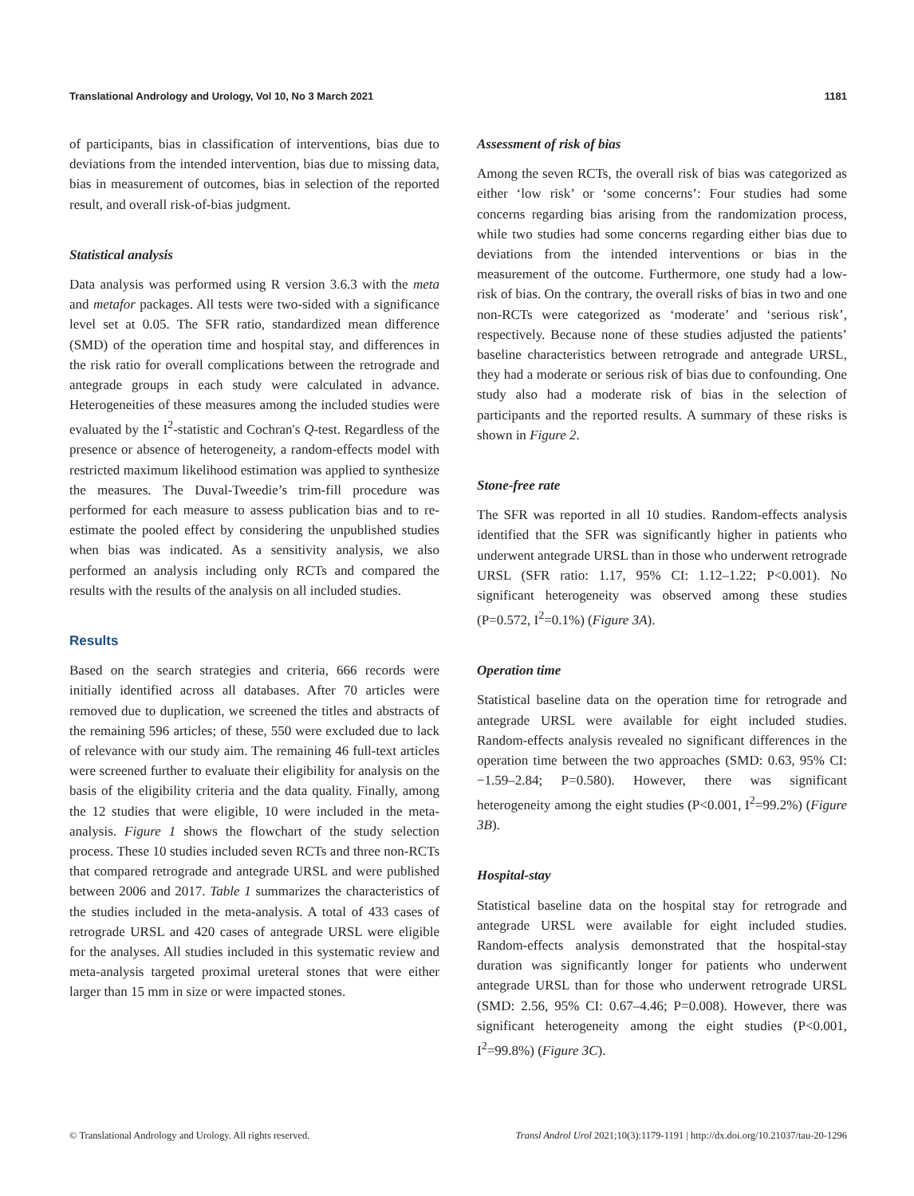Translational Andrology and Urology, Vol 10, No 3 March 2021 1181
of participants, bias in classification of interventions, bias due to deviations from the intended intervention, bias due to missing data, bias in measurement of outcomes, bias in selection of the reported result, and overall risk-of-bias judgment.
Statistical analysis
Data analysis was performed using R version 3.6.3 with the meta and metafor packages. All tests were two-sided with a significance level set at 0.05. The SFR ratio, standardized mean difference (SMD) of the operation time and hospital stay, and differences in the risk ratio for overall complications between the retrograde and antegrade groups in each study were calculated in advance. Heterogeneities of these measures among the included studies were evaluated by the I<sup>2</sup>-statistic and Cochran's Q-test. Regardless of the presence or absence of heterogeneity, a random-effects model with restricted maximum likelihood estimation was applied to synthesize the measures. The Duval-Tweedie’s trim-fill procedure was performed for each measure to assess publication bias and to re-estimate the pooled effect by considering the unpublished studies when bias was indicated. As a sensitivity analysis, we also performed an analysis including only RCTs and compared the results with the results of the analysis on all included studies.
Results
Based on the search strategies and criteria, 666 records were initially identified across all databases. After 70 articles were removed due to duplication, we screened the titles and abstracts of the remaining 596 articles; of these, 550 were excluded due to lack of relevance with our study aim. The remaining 46 full-text articles were screened further to evaluate their eligibility for analysis on the basis of the eligibility criteria and the data quality. Finally, among the 12 studies that were eligible, 10 were included in the meta-analysis. Figure 1 shows the flowchart of the study selection process. These 10 studies included seven RCTs and three non-RCTs that compared retrograde and antegrade URSL and were published between 2006 and 2017. Table 1 summarizes the characteristics of the studies included in the meta-analysis. A total of 433 cases of retrograde URSL and 420 cases of antegrade URSL were eligible for the analyses. All studies included in this systematic review and meta-analysis targeted proximal ureteral stones that were either larger than 15 mm in size or were impacted stones.
Assessment of risk of bias
Among the seven RCTs, the overall risk of bias was categorized as either ‘low risk’ or ‘some concerns’: Four studies had some concerns regarding bias arising from the randomization process, while two studies had some concerns regarding either bias due to deviations from the intended interventions or bias in the measurement of the outcome. Furthermore, one study had a low-risk of bias. On the contrary, the overall risks of bias in two and one non-RCTs were categorized as ‘moderate’ and ‘serious risk’, respectively. Because none of these studies adjusted the patients’ baseline characteristics between retrograde and antegrade URSL, they had a moderate or serious risk of bias due to confounding. One study also had a moderate risk of bias in the selection of participants and the reported results. A summary of these risks is shown in Figure 2.
Stone-free rate
The SFR was reported in all 10 studies. Random-effects analysis identified that the SFR was significantly higher in patients who underwent antegrade URSL than in those who underwent retrograde URSL (SFR ratio: 1.17, 95% CI: 1.12–1.22; P<0.001). No significant heterogeneity was observed among these studies (P=0.572, I<sup>2</sup>=0.1%) (Figure 3A).
Operation time
Statistical baseline data on the operation time for retrograde and antegrade URSL were available for eight included studies. Random-effects analysis revealed no significant differences in the operation time between the two approaches (SMD: 0.63, 95% CI: −1.59–2.84; P=0.580). However, there was significant heterogeneity among the eight studies (P<0.001, I<sup>2</sup>=99.2%) (Figure 3B).
Hospital-stay
Statistical baseline data on the hospital stay for retrograde and antegrade URSL were available for eight included studies. Random-effects analysis demonstrated that the hospital-stay duration was significantly longer for patients who underwent antegrade URSL than for those who underwent retrograde URSL (SMD: 2.56, 95% CI: 0.67–4.46; P=0.008). However, there was significant heterogeneity among the eight studies (P<0.001, I<sup>2</sup>=99.8%) (Figure 3C).
© Translational Andrology and Urology. All rights reserved. Transl Androl Urol 2021;10(3):1179-1191 | http://dx.doi.org/10.21037/tau-20-1296